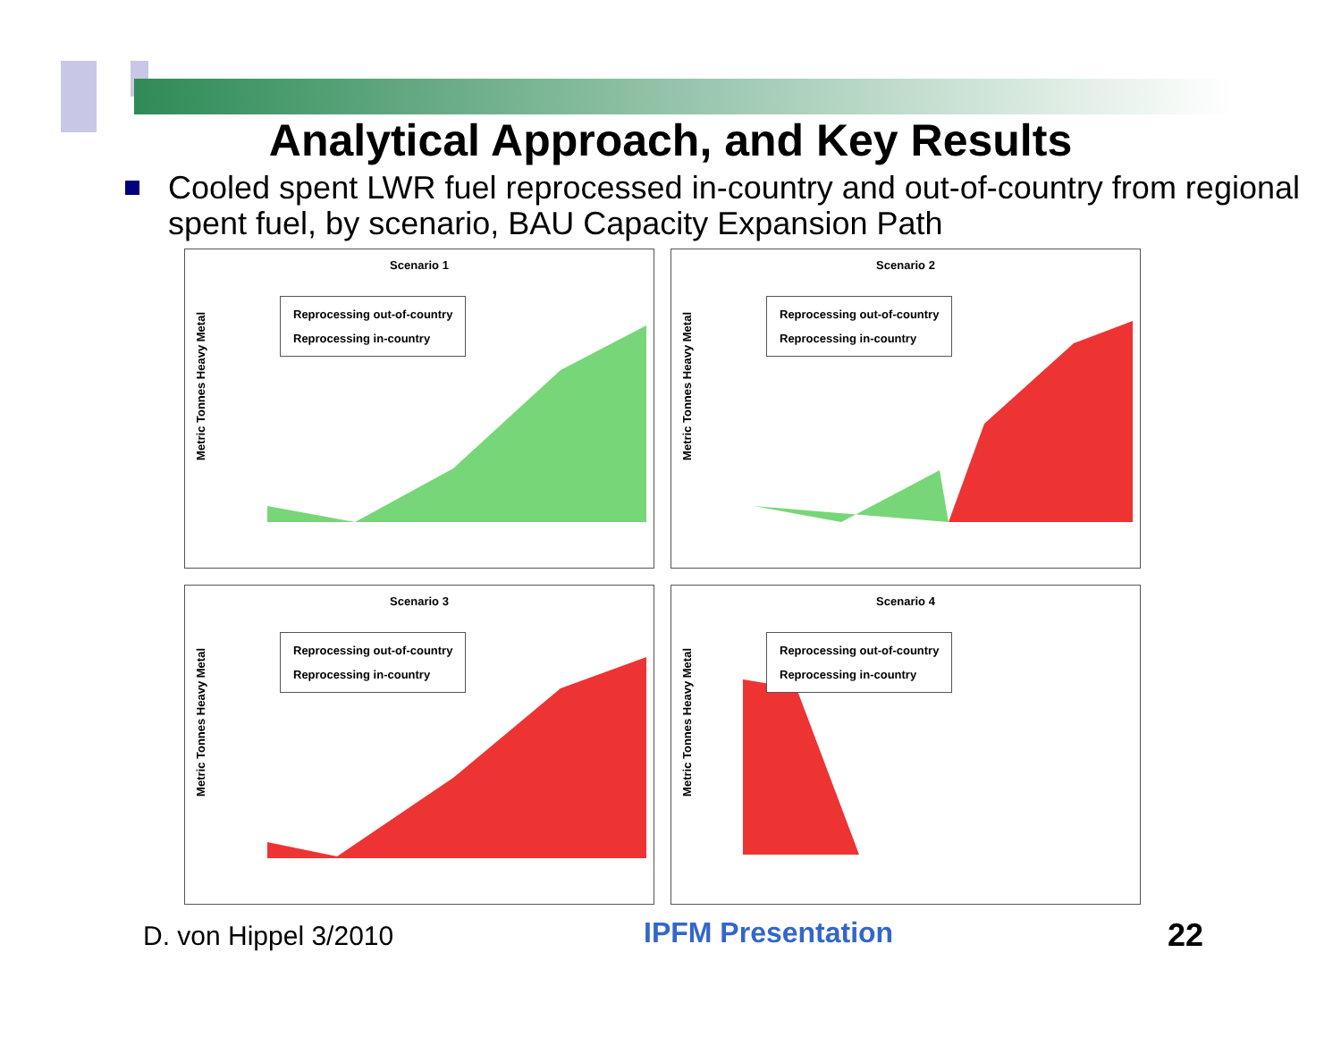Analytical Approach, and Key Results
Cooled spent LWR fuel reprocessed in-country and out-of-country from regional spent fuel, by scenario, BAU Capacity Expansion Path
Scenario 1
Metric Tonnes Heavy Metal
Reprocessing out-of-country
Reprocessing in-country
Scenario 2
Metric Tonnes Heavy Metal
Reprocessing out-of-country
Reprocessing in-country
Scenario 3
Metric Tonnes Heavy Metal
Reprocessing out-of-country
Reprocessing in-country
Scenario 4
Metric Tonnes Heavy Metal
Reprocessing out-of-country
Reprocessing in-country
D. von Hippel 3/2010 IPFM Presentation 22